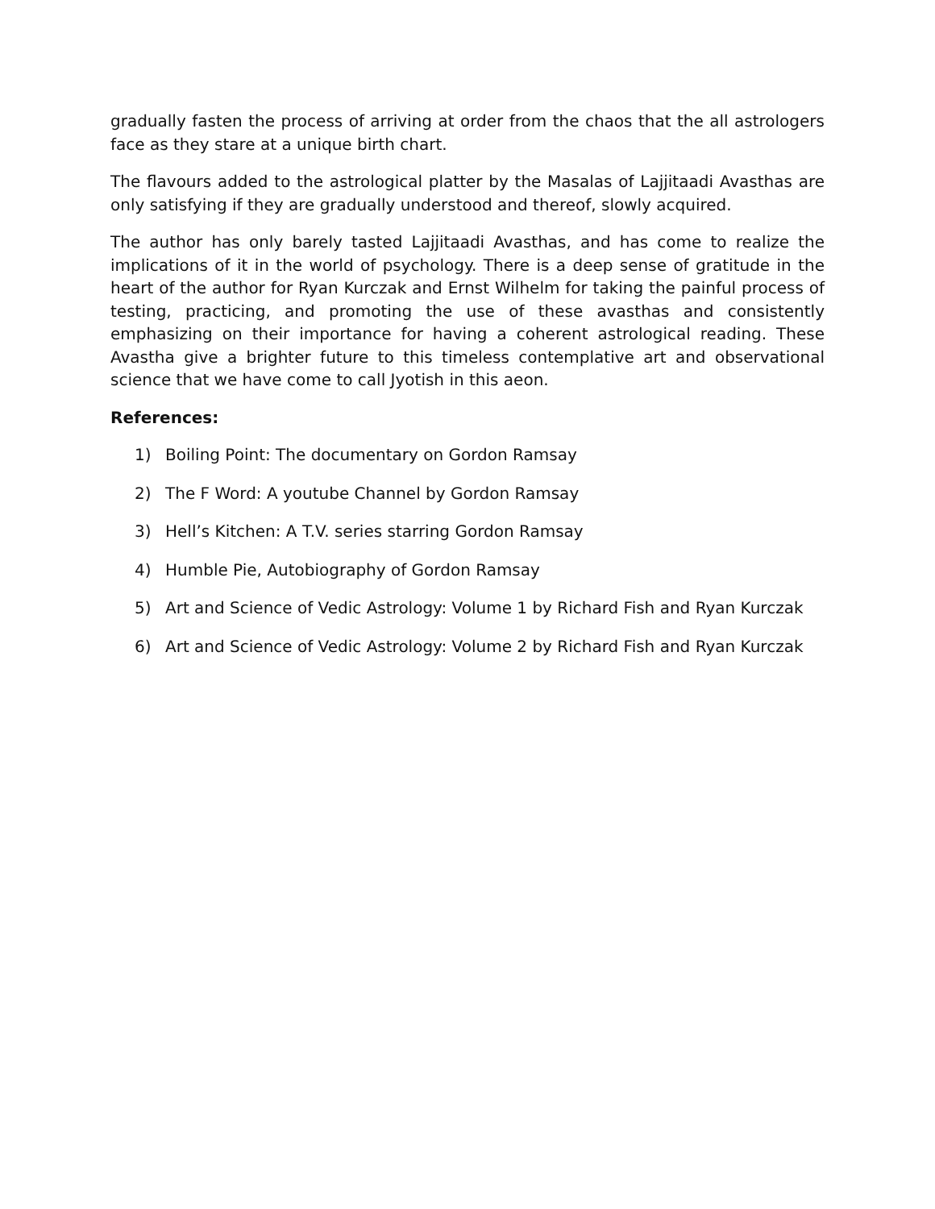gradually fasten the process of arriving at order from the chaos that the all astrologers face as they stare at a unique birth chart.
The flavours added to the astrological platter by the Masalas of Lajjitaadi Avasthas are only satisfying if they are gradually understood and thereof, slowly acquired.
The author has only barely tasted Lajjitaadi Avasthas, and has come to realize the implications of it in the world of psychology. There is a deep sense of gratitude in the heart of the author for Ryan Kurczak and Ernst Wilhelm for taking the painful process of testing, practicing, and promoting the use of these avasthas and consistently emphasizing on their importance for having a coherent astrological reading. These Avastha give a brighter future to this timeless contemplative art and observational science that we have come to call Jyotish in this aeon.
References:
1) Boiling Point: The documentary on Gordon Ramsay
2) The F Word: A youtube Channel by Gordon Ramsay
3) Hell’s Kitchen: A T.V. series starring Gordon Ramsay
4) Humble Pie, Autobiography of Gordon Ramsay
5) Art and Science of Vedic Astrology: Volume 1 by Richard Fish and Ryan Kurczak
6) Art and Science of Vedic Astrology: Volume 2 by Richard Fish and Ryan Kurczak